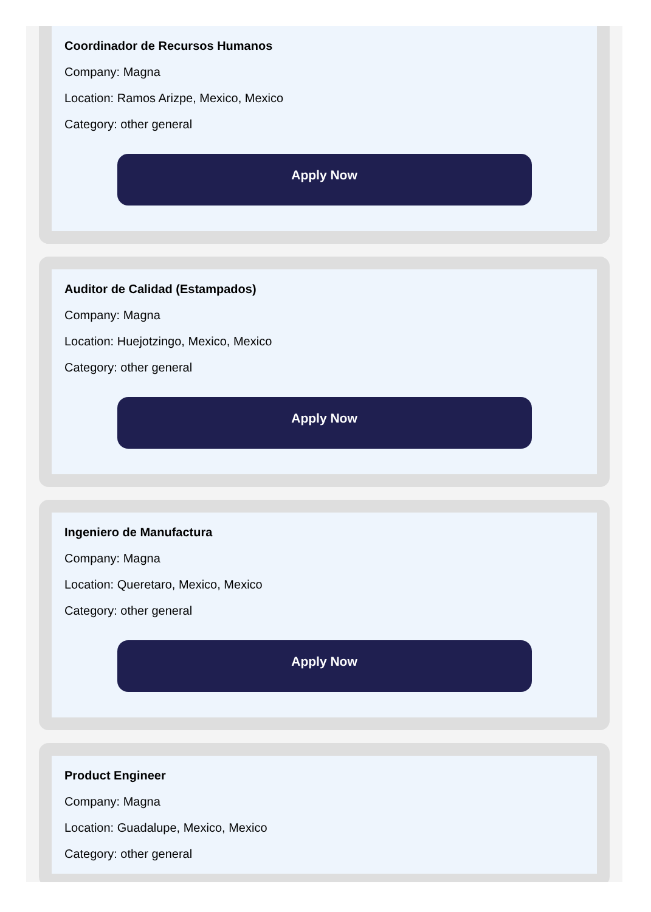Coordinador de Recursos Humanos
Company: Magna
Location: Ramos Arizpe, Mexico, Mexico
Category: other general
Apply Now
Auditor de Calidad (Estampados)
Company: Magna
Location: Huejotzingo, Mexico, Mexico
Category: other general
Apply Now
Ingeniero de Manufactura
Company: Magna
Location: Queretaro, Mexico, Mexico
Category: other general
Apply Now
Product Engineer
Company: Magna
Location: Guadalupe, Mexico, Mexico
Category: other general